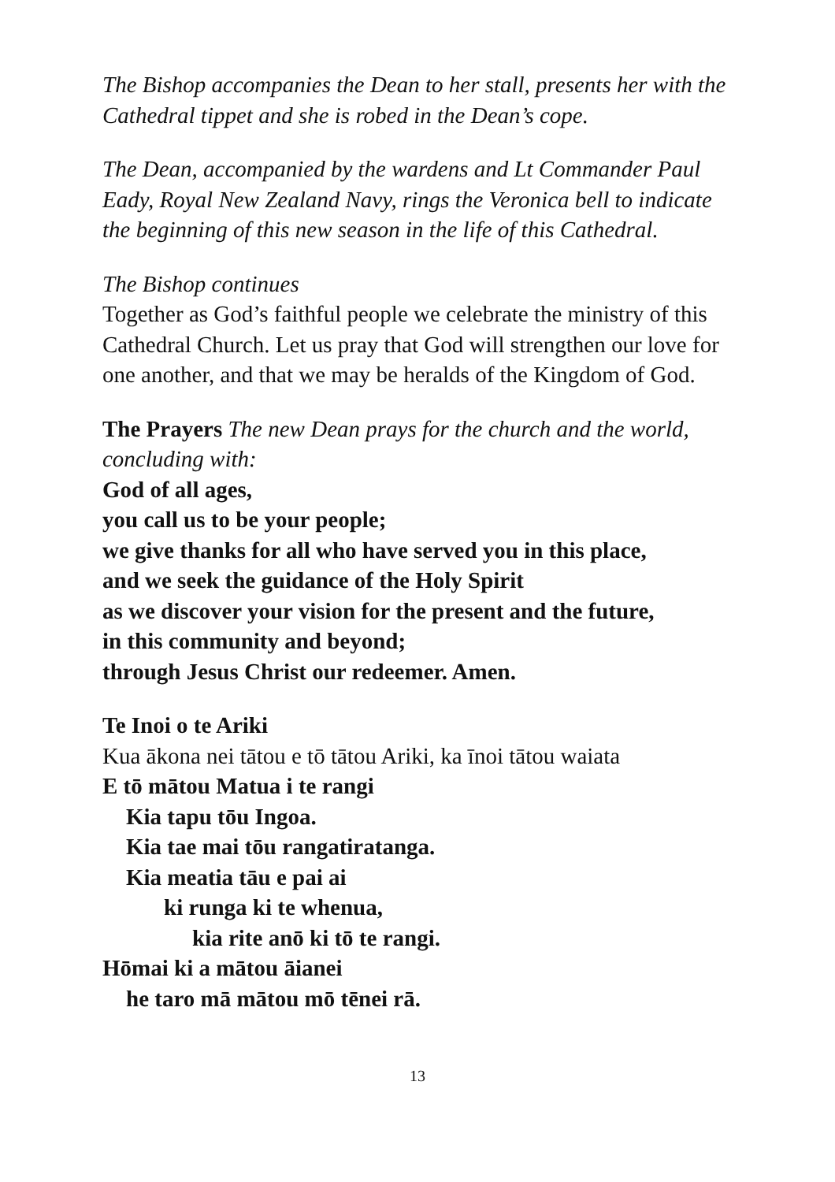The Bishop accompanies the Dean to her stall, presents her with the Cathedral tippet and she is robed in the Dean’s cope.
The Dean, accompanied by the wardens and Lt Commander Paul Eady, Royal New Zealand Navy, rings the Veronica bell to indicate the beginning of this new season in the life of this Cathedral.
The Bishop continues
Together as God’s faithful people we celebrate the ministry of this Cathedral Church. Let us pray that God will strengthen our love for one another, and that we may be heralds of the Kingdom of God.
The Prayers The new Dean prays for the church and the world, concluding with:
God of all ages,
you call us to be your people;
we give thanks for all who have served you in this place,
and we seek the guidance of the Holy Spirit
as we discover your vision for the present and the future,
in this community and beyond;
through Jesus Christ our redeemer. Amen.
Te Inoi o te Ariki
Kua ākona nei tātou e tō tātou Ariki, ka īnoi tātou waiata
E tō mātou Matua i te rangi
Kia tapu tōu Ingoa.
Kia tae mai tōu rangatiratanga.
Kia meatia tāu e pai ai
ki runga ki te whenua,
kia rite anō ki tō te rangi.
Hōmai ki a mātou āianei
he taro mā mātou mō tēnei rā.
13